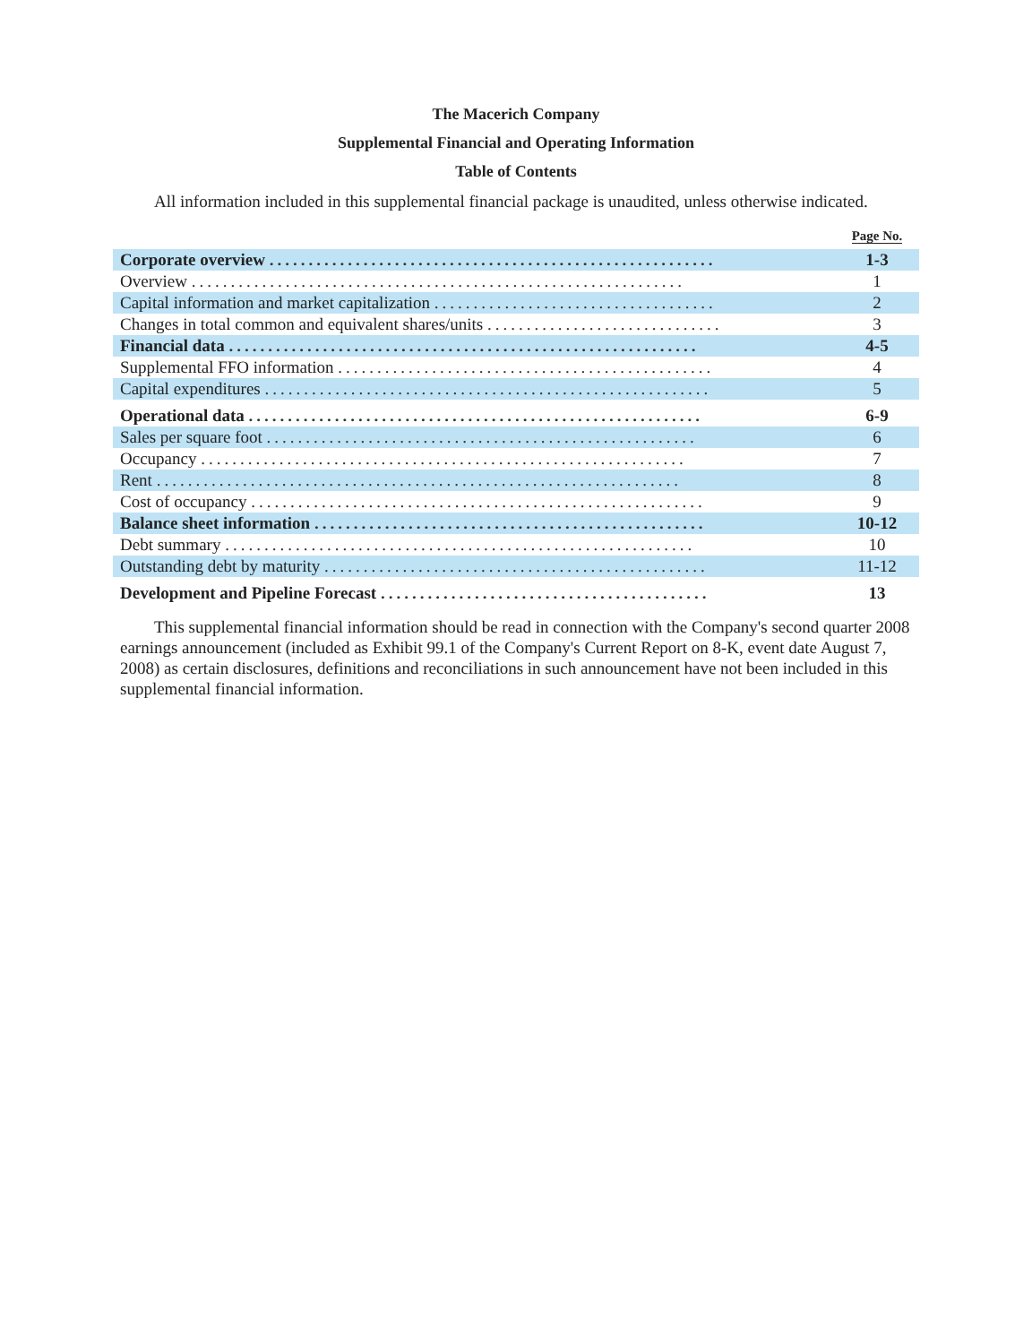The Macerich Company
Supplemental Financial and Operating Information
Table of Contents
All information included in this supplemental financial package is unaudited, unless otherwise indicated.
| | Page No. |
| --- | --- |
| Corporate overview ......................................................... | 1-3 |
| Overview ............................................................... | 1 |
| Capital information and market capitalization .................................... | 2 |
| Changes in total common and equivalent shares/units .............................. | 3 |
| Financial data ............................................................ | 4-5 |
| Supplemental FFO information ................................................ | 4 |
| Capital expenditures ......................................................... | 5 |
| Operational data .......................................................... | 6-9 |
| Sales per square foot ....................................................... | 6 |
| Occupancy .............................................................. | 7 |
| Rent ................................................................... | 8 |
| Cost of occupancy .......................................................... | 9 |
| Balance sheet information .................................................. | 10-12 |
| Debt summary ............................................................ | 10 |
| Outstanding debt by maturity ................................................. | 11-12 |
| Development and Pipeline Forecast .......................................... | 13 |
This supplemental financial information should be read in connection with the Company's second quarter 2008 earnings announcement (included as Exhibit 99.1 of the Company's Current Report on 8-K, event date August 7, 2008) as certain disclosures, definitions and reconciliations in such announcement have not been included in this supplemental financial information.